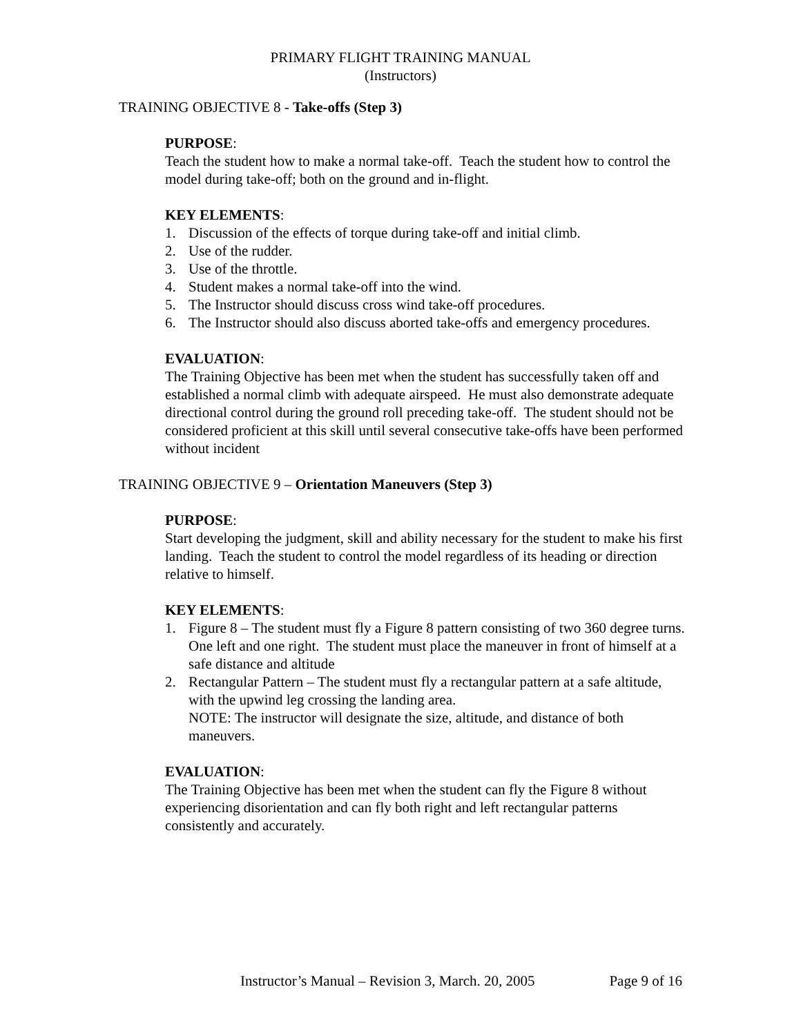PRIMARY FLIGHT TRAINING MANUAL
(Instructors)
TRAINING OBJECTIVE 8 - Take-offs (Step 3)
PURPOSE:
Teach the student how to make a normal take-off. Teach the student how to control the model during take-off; both on the ground and in-flight.
KEY ELEMENTS:
1. Discussion of the effects of torque during take-off and initial climb.
2. Use of the rudder.
3. Use of the throttle.
4. Student makes a normal take-off into the wind.
5. The Instructor should discuss cross wind take-off procedures.
6. The Instructor should also discuss aborted take-offs and emergency procedures.
EVALUATION:
The Training Objective has been met when the student has successfully taken off and established a normal climb with adequate airspeed. He must also demonstrate adequate directional control during the ground roll preceding take-off. The student should not be considered proficient at this skill until several consecutive take-offs have been performed without incident
TRAINING OBJECTIVE 9 – Orientation Maneuvers (Step 3)
PURPOSE:
Start developing the judgment, skill and ability necessary for the student to make his first landing. Teach the student to control the model regardless of its heading or direction relative to himself.
KEY ELEMENTS:
1. Figure 8 – The student must fly a Figure 8 pattern consisting of two 360 degree turns. One left and one right. The student must place the maneuver in front of himself at a safe distance and altitude
2. Rectangular Pattern – The student must fly a rectangular pattern at a safe altitude, with the upwind leg crossing the landing area.
NOTE: The instructor will designate the size, altitude, and distance of both maneuvers.
EVALUATION:
The Training Objective has been met when the student can fly the Figure 8 without experiencing disorientation and can fly both right and left rectangular patterns consistently and accurately.
Instructor’s Manual – Revision 3, March. 20, 2005 Page 9 of 16